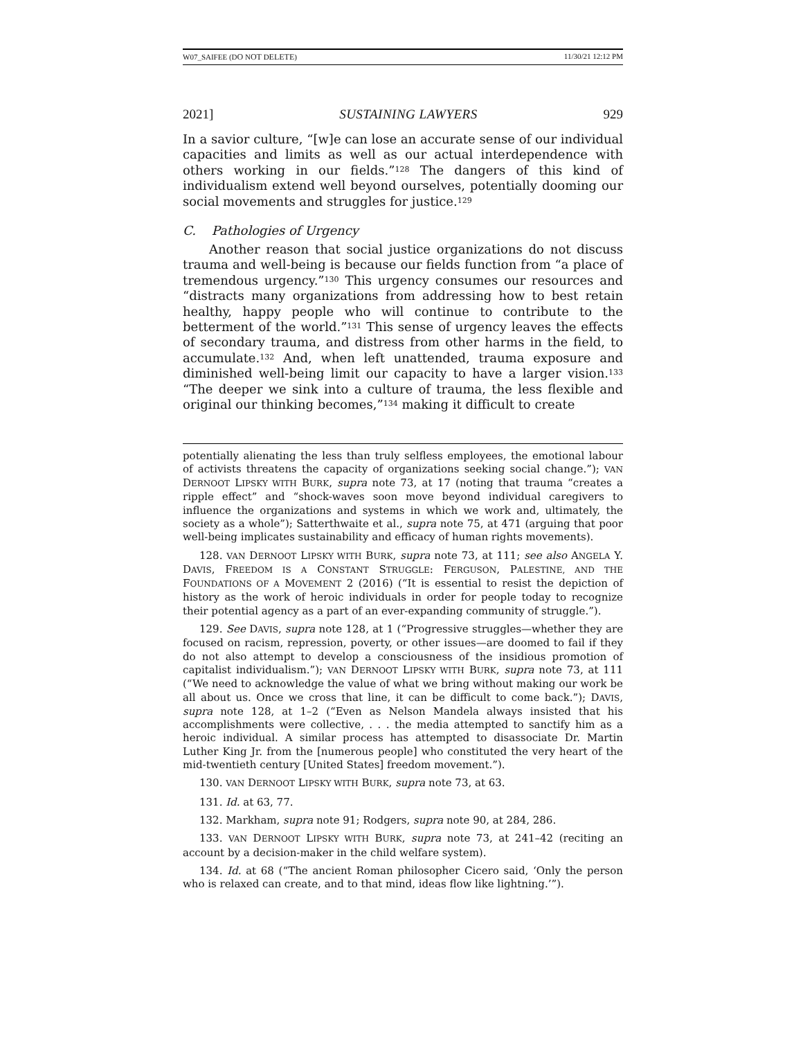W07_SAIFEE (DO NOT DELETE) 11/30/21 12:12 PM
2021] SUSTAINING LAWYERS 929
In a savior culture, “[w]e can lose an accurate sense of our individual capacities and limits as well as our actual interdependence with others working in our fields.”<sup>128</sup> The dangers of this kind of individualism extend well beyond ourselves, potentially dooming our social movements and struggles for justice.<sup>129</sup>
C. Pathologies of Urgency
Another reason that social justice organizations do not discuss trauma and well-being is because our fields function from “a place of tremendous urgency.”<sup>130</sup> This urgency consumes our resources and “distracts many organizations from addressing how to best retain healthy, happy people who will continue to contribute to the betterment of the world.”<sup>131</sup> This sense of urgency leaves the effects of secondary trauma, and distress from other harms in the field, to accumulate.<sup>132</sup> And, when left unattended, trauma exposure and diminished well-being limit our capacity to have a larger vision.<sup>133</sup> “The deeper we sink into a culture of trauma, the less flexible and original our thinking becomes,”<sup>134</sup> making it difficult to create
potentially alienating the less than truly selfless employees, the emotional labour of activists threatens the capacity of organizations seeking social change.”); VAN DERNOOT LIPSKY WITH BURK, supra note 73, at 17 (noting that trauma “creates a ripple effect” and “shock-waves soon move beyond individual caregivers to influence the organizations and systems in which we work and, ultimately, the society as a whole”); Satterthwaite et al., supra note 75, at 471 (arguing that poor well-being implicates sustainability and efficacy of human rights movements).
128. VAN DERNOOT LIPSKY WITH BURK, supra note 73, at 111; see also ANGELA Y. DAVIS, FREEDOM IS A CONSTANT STRUGGLE: FERGUSON, PALESTINE, AND THE FOUNDATIONS OF A MOVEMENT 2 (2016) (“It is essential to resist the depiction of history as the work of heroic individuals in order for people today to recognize their potential agency as a part of an ever-expanding community of struggle.”).
129. See DAVIS, supra note 128, at 1 (“Progressive struggles—whether they are focused on racism, repression, poverty, or other issues—are doomed to fail if they do not also attempt to develop a consciousness of the insidious promotion of capitalist individualism.”); VAN DERNOOT LIPSKY WITH BURK, supra note 73, at 111 (“We need to acknowledge the value of what we bring without making our work be all about us. Once we cross that line, it can be difficult to come back.”); DAVIS, supra note 128, at 1–2 (“Even as Nelson Mandela always insisted that his accomplishments were collective, . . . the media attempted to sanctify him as a heroic individual. A similar process has attempted to disassociate Dr. Martin Luther King Jr. from the [numerous people] who constituted the very heart of the mid-twentieth century [United States] freedom movement.”).
130. VAN DERNOOT LIPSKY WITH BURK, supra note 73, at 63.
131. Id. at 63, 77.
132. Markham, supra note 91; Rodgers, supra note 90, at 284, 286.
133. VAN DERNOOT LIPSKY WITH BURK, supra note 73, at 241–42 (reciting an account by a decision-maker in the child welfare system).
134. Id. at 68 (“The ancient Roman philosopher Cicero said, ‘Only the person who is relaxed can create, and to that mind, ideas flow like lightning.’”).